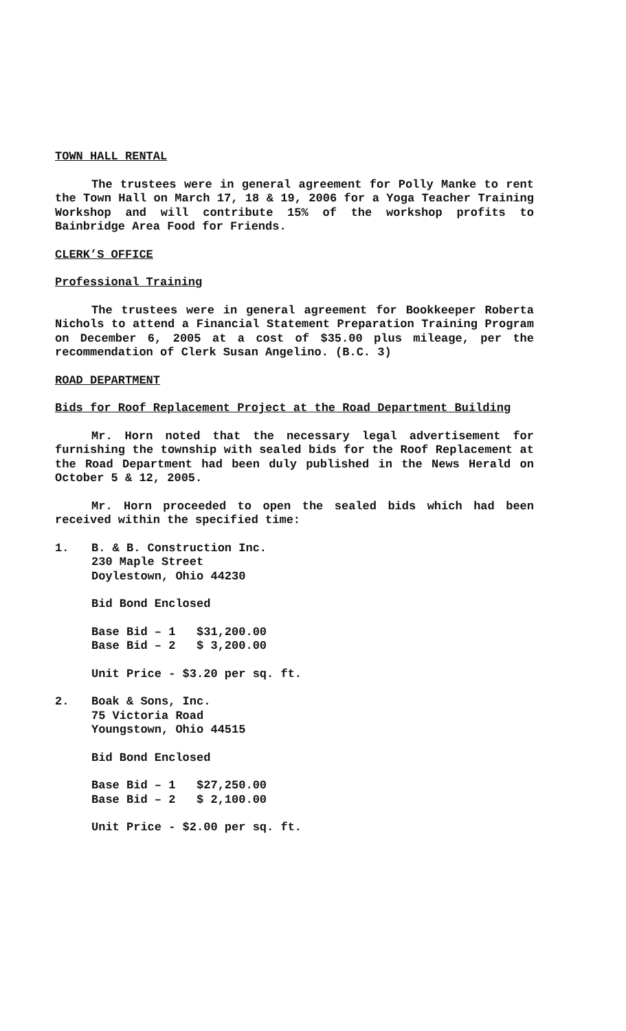TOWN HALL RENTAL
The trustees were in general agreement for Polly Manke to rent the Town Hall on March 17, 18 & 19, 2006 for a Yoga Teacher Training Workshop and will contribute 15% of the workshop profits to Bainbridge Area Food for Friends.
CLERK’S OFFICE
Professional Training
The trustees were in general agreement for Bookkeeper Roberta Nichols to attend a Financial Statement Preparation Training Program on December 6, 2005 at a cost of $35.00 plus mileage, per the recommendation of Clerk Susan Angelino. (B.C. 3)
ROAD DEPARTMENT
Bids for Roof Replacement Project at the Road Department Building
Mr. Horn noted that the necessary legal advertisement for furnishing the township with sealed bids for the Roof Replacement at the Road Department had been duly published in the News Herald on October 5 & 12, 2005.
Mr. Horn proceeded to open the sealed bids which had been received within the specified time:
1. B. & B. Construction Inc.
230 Maple Street
Doylestown, Ohio 44230
Bid Bond Enclosed
Base Bid – 1   $31,200.00
Base Bid – 2   $ 3,200.00
Unit Price - $3.20 per sq. ft.
2. Boak & Sons, Inc.
75 Victoria Road
Youngstown, Ohio 44515
Bid Bond Enclosed
Base Bid – 1   $27,250.00
Base Bid – 2   $ 2,100.00
Unit Price - $2.00 per sq. ft.